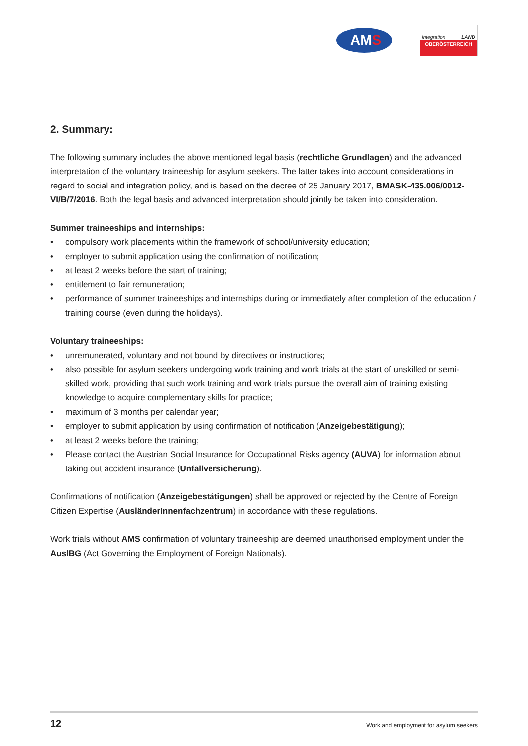AMS
Integration LAND
OBERÖSTERREICH
2. Summary:
The following summary includes the above mentioned legal basis (rechtliche Grundlagen) and the advanced interpretation of the voluntary traineeship for asylum seekers. The latter takes into account considerations in regard to social and integration policy, and is based on the decree of 25 January 2017, BMASK-435.006/0012-VI/B/7/2016. Both the legal basis and advanced interpretation should jointly be taken into consideration.
Summer traineeships and internships:
• compulsory work placements within the framework of school/university education;
• employer to submit application using the confirmation of notification;
• at least 2 weeks before the start of training;
• entitlement to fair remuneration;
• performance of summer traineeships and internships during or immediately after completion of the education / training course (even during the holidays).
Voluntary traineeships:
• unremunerated, voluntary and not bound by directives or instructions;
• also possible for asylum seekers undergoing work training and work trials at the start of unskilled or semi-skilled work, providing that such work training and work trials pursue the overall aim of training existing knowledge to acquire complementary skills for practice;
• maximum of 3 months per calendar year;
• employer to submit application by using confirmation of notification (Anzeigebestätigung);
• at least 2 weeks before the training;
• Please contact the Austrian Social Insurance for Occupational Risks agency (AUVA) for information about taking out accident insurance (Unfallversicherung).
Confirmations of notification (Anzeigebestätigungen) shall be approved or rejected by the Centre of Foreign Citizen Expertise (AusländerInnenfachzentrum) in accordance with these regulations.
Work trials without AMS confirmation of voluntary traineeship are deemed unauthorised employment under the AuslBG (Act Governing the Employment of Foreign Nationals).
12 Work and employment for asylum seekers